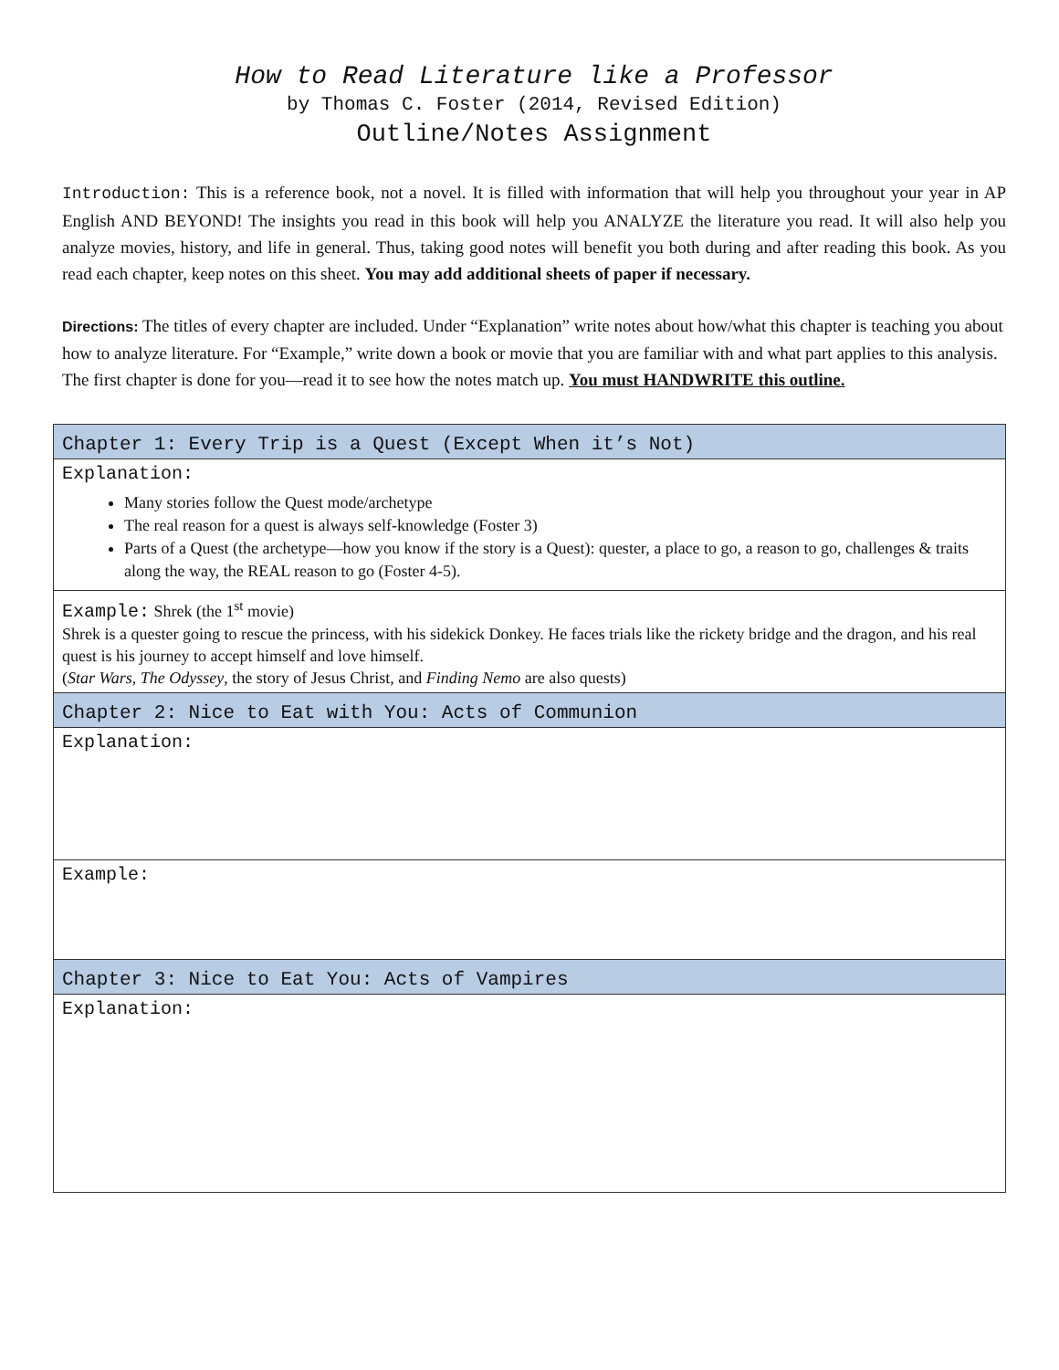How to Read Literature like a Professor
by Thomas C. Foster (2014, Revised Edition)
Outline/Notes Assignment
Introduction: This is a reference book, not a novel. It is filled with information that will help you throughout your year in AP English AND BEYOND! The insights you read in this book will help you ANALYZE the literature you read. It will also help you analyze movies, history, and life in general. Thus, taking good notes will benefit you both during and after reading this book. As you read each chapter, keep notes on this sheet. You may add additional sheets of paper if necessary.
Directions: The titles of every chapter are included. Under “Explanation” write notes about how/what this chapter is teaching you about how to analyze literature. For “Example,” write down a book or movie that you are familiar with and what part applies to this analysis. The first chapter is done for you—read it to see how the notes match up. You must HANDWRITE this outline.
| Chapter 1: Every Trip is a Quest (Except When it’s Not) |
| --- |
| Explanation: Many stories follow the Quest mode/archetype The real reason for a quest is always self-knowledge (Foster 3) Parts of a Quest (the archetype—how you know if the story is a Quest): quester, a place to go, a reason to go, challenges & traits along the way, the REAL reason to go (Foster 4-5). |
| Example: Shrek (the 1<sup>st</sup> movie) Shrek is a quester going to rescue the princess, with his sidekick Donkey. He faces trials like the rickety bridge and the dragon, and his real quest is his journey to accept himself and love himself. ( Star Wars , The Odyssey , the story of Jesus Christ, and Finding Nemo are also quests) |
| Chapter 2: Nice to Eat with You: Acts of Communion |
| Explanation: |
| Example: |
| Chapter 3: Nice to Eat You: Acts of Vampires |
| Explanation: |